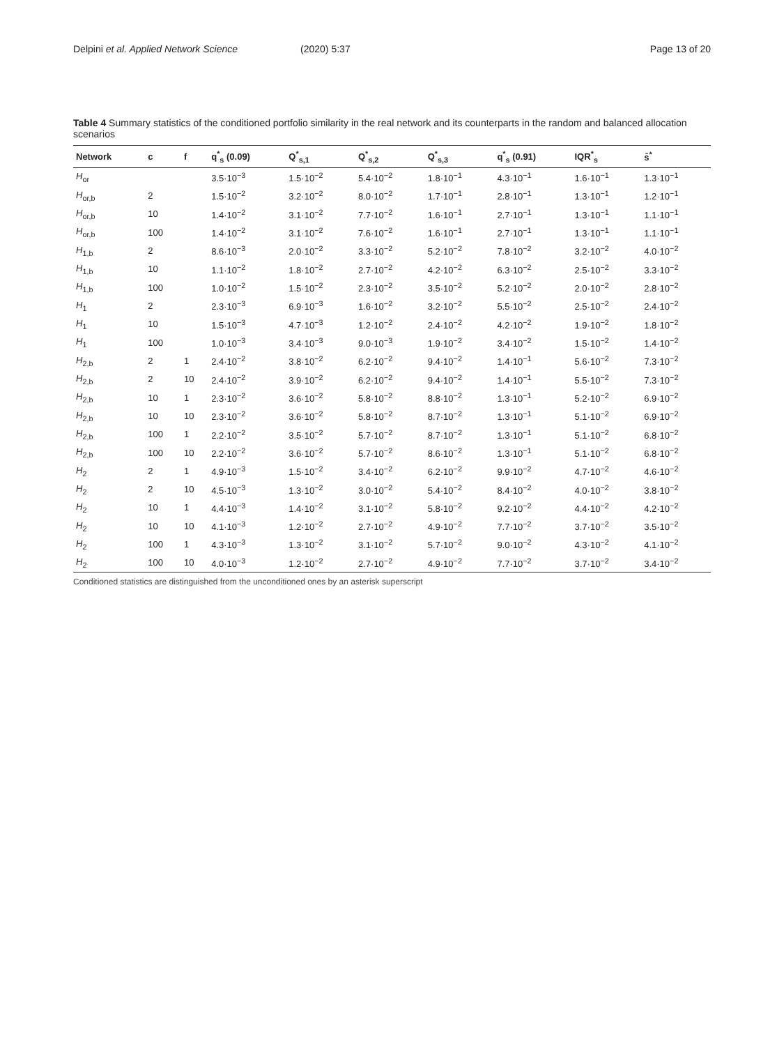Delpini et al. Applied Network Science (2020) 5:37 Page 13 of 20
Table 4 Summary statistics of the conditioned portfolio similarity in the real network and its counterparts in the random and balanced allocation scenarios
| Network | c | f | q<sup>*</sup><sub>s</sub> (0.09) | Q<sup>*</sup><sub>s,1</sub> | Q<sup>*</sup><sub>s,2</sub> | Q<sup>*</sup><sub>s,3</sub> | q<sup>*</sup><sub>s</sub> (0.91) | IQR<sup>*</sup><sub>s</sub> | s̄<sup>*</sup> |
| --- | --- | --- | --- | --- | --- | --- | --- | --- | --- |
| H<sub>or</sub> | | | 3.5·10<sup>−3</sup> | 1.5·10<sup>−2</sup> | 5.4·10<sup>−2</sup> | 1.8·10<sup>−1</sup> | 4.3·10<sup>−1</sup> | 1.6·10<sup>−1</sup> | 1.3·10<sup>−1</sup> |
| H<sub>or,b</sub> | 2 | | 1.5·10<sup>−2</sup> | 3.2·10<sup>−2</sup> | 8.0·10<sup>−2</sup> | 1.7·10<sup>−1</sup> | 2.8·10<sup>−1</sup> | 1.3·10<sup>−1</sup> | 1.2·10<sup>−1</sup> |
| H<sub>or,b</sub> | 10 | | 1.4·10<sup>−2</sup> | 3.1·10<sup>−2</sup> | 7.7·10<sup>−2</sup> | 1.6·10<sup>−1</sup> | 2.7·10<sup>−1</sup> | 1.3·10<sup>−1</sup> | 1.1·10<sup>−1</sup> |
| H<sub>or,b</sub> | 100 | | 1.4·10<sup>−2</sup> | 3.1·10<sup>−2</sup> | 7.6·10<sup>−2</sup> | 1.6·10<sup>−1</sup> | 2.7·10<sup>−1</sup> | 1.3·10<sup>−1</sup> | 1.1·10<sup>−1</sup> |
| H<sub>1,b</sub> | 2 | | 8.6·10<sup>−3</sup> | 2.0·10<sup>−2</sup> | 3.3·10<sup>−2</sup> | 5.2·10<sup>−2</sup> | 7.8·10<sup>−2</sup> | 3.2·10<sup>−2</sup> | 4.0·10<sup>−2</sup> |
| H<sub>1,b</sub> | 10 | | 1.1·10<sup>−2</sup> | 1.8·10<sup>−2</sup> | 2.7·10<sup>−2</sup> | 4.2·10<sup>−2</sup> | 6.3·10<sup>−2</sup> | 2.5·10<sup>−2</sup> | 3.3·10<sup>−2</sup> |
| H<sub>1,b</sub> | 100 | | 1.0·10<sup>−2</sup> | 1.5·10<sup>−2</sup> | 2.3·10<sup>−2</sup> | 3.5·10<sup>−2</sup> | 5.2·10<sup>−2</sup> | 2.0·10<sup>−2</sup> | 2.8·10<sup>−2</sup> |
| H<sub>1</sub> | 2 | | 2.3·10<sup>−3</sup> | 6.9·10<sup>−3</sup> | 1.6·10<sup>−2</sup> | 3.2·10<sup>−2</sup> | 5.5·10<sup>−2</sup> | 2.5·10<sup>−2</sup> | 2.4·10<sup>−2</sup> |
| H<sub>1</sub> | 10 | | 1.5·10<sup>−3</sup> | 4.7·10<sup>−3</sup> | 1.2·10<sup>−2</sup> | 2.4·10<sup>−2</sup> | 4.2·10<sup>−2</sup> | 1.9·10<sup>−2</sup> | 1.8·10<sup>−2</sup> |
| H<sub>1</sub> | 100 | | 1.0·10<sup>−3</sup> | 3.4·10<sup>−3</sup> | 9.0·10<sup>−3</sup> | 1.9·10<sup>−2</sup> | 3.4·10<sup>−2</sup> | 1.5·10<sup>−2</sup> | 1.4·10<sup>−2</sup> |
| H<sub>2,b</sub> | 2 | 1 | 2.4·10<sup>−2</sup> | 3.8·10<sup>−2</sup> | 6.2·10<sup>−2</sup> | 9.4·10<sup>−2</sup> | 1.4·10<sup>−1</sup> | 5.6·10<sup>−2</sup> | 7.3·10<sup>−2</sup> |
| H<sub>2,b</sub> | 2 | 10 | 2.4·10<sup>−2</sup> | 3.9·10<sup>−2</sup> | 6.2·10<sup>−2</sup> | 9.4·10<sup>−2</sup> | 1.4·10<sup>−1</sup> | 5.5·10<sup>−2</sup> | 7.3·10<sup>−2</sup> |
| H<sub>2,b</sub> | 10 | 1 | 2.3·10<sup>−2</sup> | 3.6·10<sup>−2</sup> | 5.8·10<sup>−2</sup> | 8.8·10<sup>−2</sup> | 1.3·10<sup>−1</sup> | 5.2·10<sup>−2</sup> | 6.9·10<sup>−2</sup> |
| H<sub>2,b</sub> | 10 | 10 | 2.3·10<sup>−2</sup> | 3.6·10<sup>−2</sup> | 5.8·10<sup>−2</sup> | 8.7·10<sup>−2</sup> | 1.3·10<sup>−1</sup> | 5.1·10<sup>−2</sup> | 6.9·10<sup>−2</sup> |
| H<sub>2,b</sub> | 100 | 1 | 2.2·10<sup>−2</sup> | 3.5·10<sup>−2</sup> | 5.7·10<sup>−2</sup> | 8.7·10<sup>−2</sup> | 1.3·10<sup>−1</sup> | 5.1·10<sup>−2</sup> | 6.8·10<sup>−2</sup> |
| H<sub>2,b</sub> | 100 | 10 | 2.2·10<sup>−2</sup> | 3.6·10<sup>−2</sup> | 5.7·10<sup>−2</sup> | 8.6·10<sup>−2</sup> | 1.3·10<sup>−1</sup> | 5.1·10<sup>−2</sup> | 6.8·10<sup>−2</sup> |
| H<sub>2</sub> | 2 | 1 | 4.9·10<sup>−3</sup> | 1.5·10<sup>−2</sup> | 3.4·10<sup>−2</sup> | 6.2·10<sup>−2</sup> | 9.9·10<sup>−2</sup> | 4.7·10<sup>−2</sup> | 4.6·10<sup>−2</sup> |
| H<sub>2</sub> | 2 | 10 | 4.5·10<sup>−3</sup> | 1.3·10<sup>−2</sup> | 3.0·10<sup>−2</sup> | 5.4·10<sup>−2</sup> | 8.4·10<sup>−2</sup> | 4.0·10<sup>−2</sup> | 3.8·10<sup>−2</sup> |
| H<sub>2</sub> | 10 | 1 | 4.4·10<sup>−3</sup> | 1.4·10<sup>−2</sup> | 3.1·10<sup>−2</sup> | 5.8·10<sup>−2</sup> | 9.2·10<sup>−2</sup> | 4.4·10<sup>−2</sup> | 4.2·10<sup>−2</sup> |
| H<sub>2</sub> | 10 | 10 | 4.1·10<sup>−3</sup> | 1.2·10<sup>−2</sup> | 2.7·10<sup>−2</sup> | 4.9·10<sup>−2</sup> | 7.7·10<sup>−2</sup> | 3.7·10<sup>−2</sup> | 3.5·10<sup>−2</sup> |
| H<sub>2</sub> | 100 | 1 | 4.3·10<sup>−3</sup> | 1.3·10<sup>−2</sup> | 3.1·10<sup>−2</sup> | 5.7·10<sup>−2</sup> | 9.0·10<sup>−2</sup> | 4.3·10<sup>−2</sup> | 4.1·10<sup>−2</sup> |
| H<sub>2</sub> | 100 | 10 | 4.0·10<sup>−3</sup> | 1.2·10<sup>−2</sup> | 2.7·10<sup>−2</sup> | 4.9·10<sup>−2</sup> | 7.7·10<sup>−2</sup> | 3.7·10<sup>−2</sup> | 3.4·10<sup>−2</sup> |
Conditioned statistics are distinguished from the unconditioned ones by an asterisk superscript